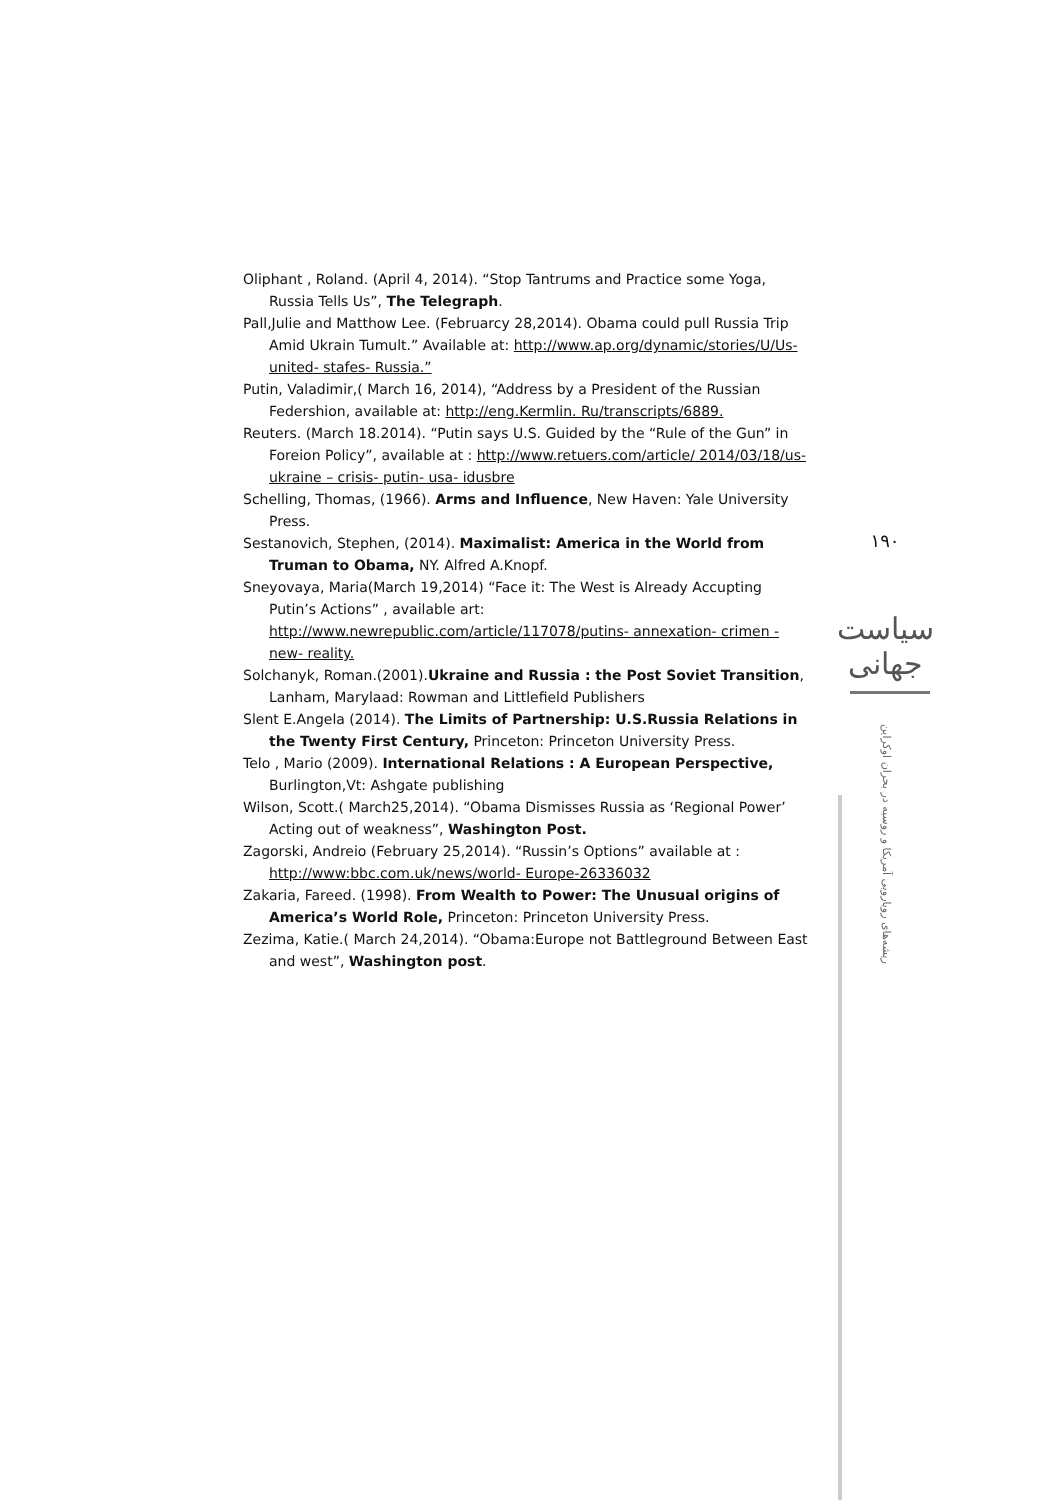Oliphant , Roland. (April 4, 2014). “Stop Tantrums and Practice some Yoga, Russia Tells Us”, The Telegraph.
Pall,Julie and Matthow Lee. (Februarcy 28,2014). Obama could pull Russia Trip Amid Ukrain Tumult.” Available at: http://www.ap.org/dynamic/stories/U/Us-united- stafes- Russia.”
Putin, Valadimir,( March 16, 2014), “Address by a President of the Russian Federshion, available at: http://eng.Kermlin. Ru/transcripts/6889.
Reuters. (March 18.2014). “Putin says U.S. Guided by the “Rule of the Gun” in Foreion Policy”, available at : http://www.retuers.com/article/ 2014/03/18/us-ukraine – crisis- putin- usa- idusbre
Schelling, Thomas, (1966). Arms and Influence, New Haven: Yale University Press.
Sestanovich, Stephen, (2014). Maximalist: America in the World from Truman to Obama, NY. Alfred A.Knopf.
Sneyovaya, Maria(March 19,2014) “Face it: The West is Already Accupting Putin’s Actions” , available art: http://www.newrepublic.com/article/117078/putins- annexation- crimen - new- reality.
Solchanyk, Roman.(2001).Ukraine and Russia : the Post Soviet Transition, Lanham, Marylaad: Rowman and Littlefield Publishers
Slent E.Angela (2014). The Limits of Partnership: U.S.Russia Relations in the Twenty First Century, Princeton: Princeton University Press.
Telo , Mario (2009). International Relations : A European Perspective, Burlington,Vt: Ashgate publishing
Wilson, Scott.( March25,2014). “Obama Dismisses Russia as ‘Regional Power’ Acting out of weakness”, Washington Post.
Zagorski, Andreio (February 25,2014). “Russin’s Options” available at : http://www:bbc.com.uk/news/world- Europe-26336032
Zakaria, Fareed. (1998). From Wealth to Power: The Unusual origins of America’s World Role, Princeton: Princeton University Press.
Zezima, Katie.( March 24,2014). “Obama:Europe not Battleground Between East and west”, Washington post.
۱۹۰
سیاست جهانی
ریشه‌های رویارویی آمریکا و روسیه در بحران اوکراین